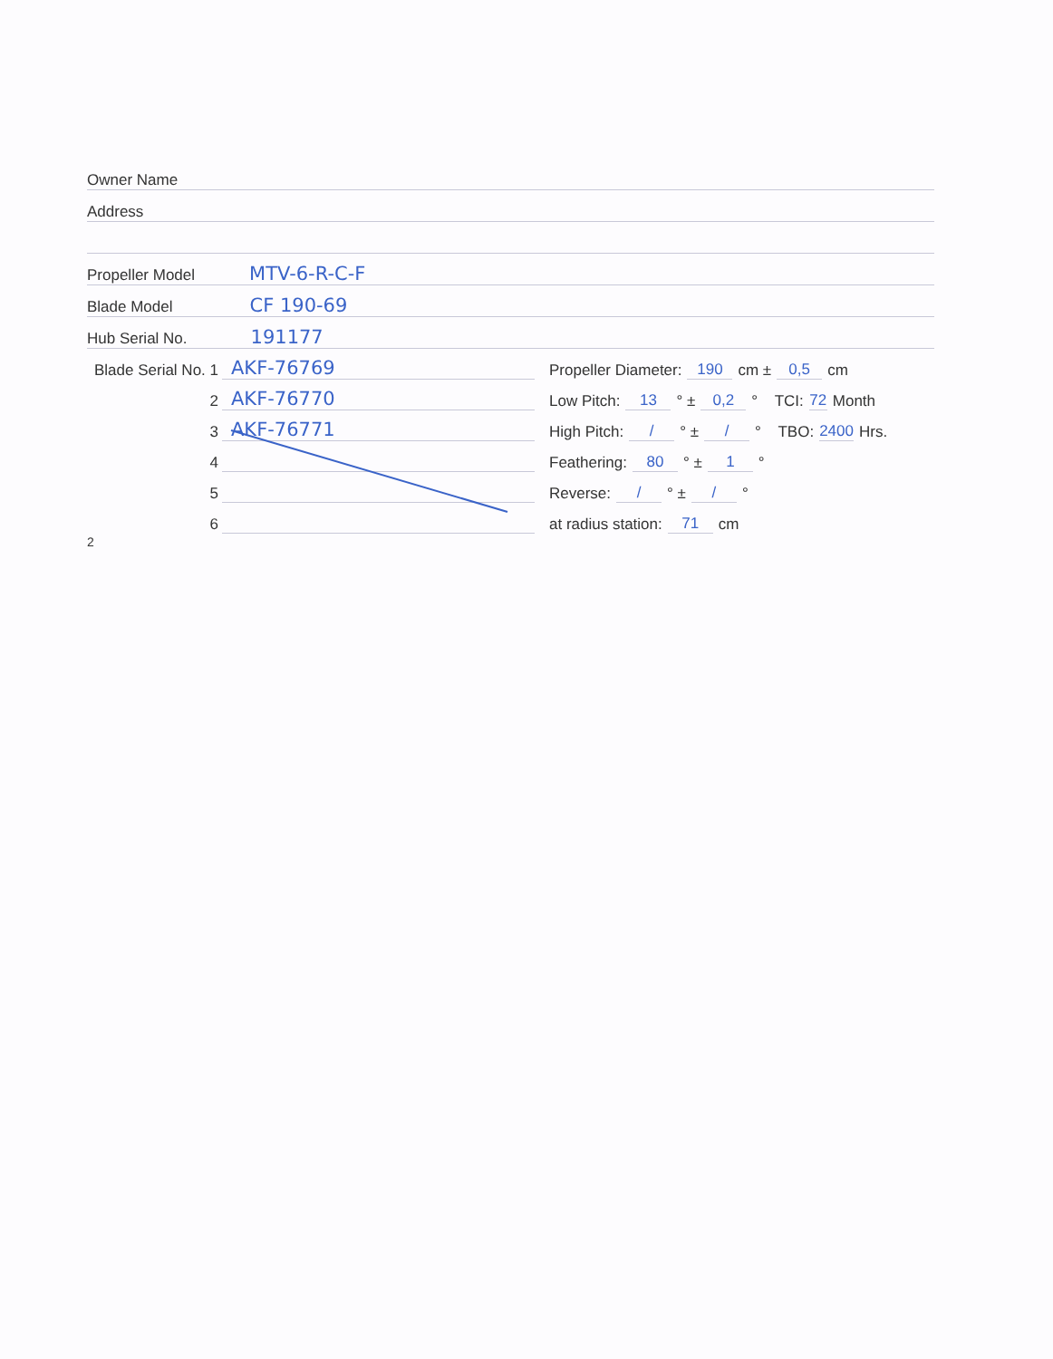Owner Name
Address
Propeller Model MTV-6-R-C-F
Blade Model CF 190-69
Hub Serial No. 191177
Blade Serial No. 1 AKF-76769
2 AKF-76770
3 AKF-76771
4
5
6
Propeller Diameter: 190 cm ± 0,5 cm
Low Pitch: 13 ° ± 0,2 ° TCI: 72 Month
High Pitch: / ° ± / ° TBO: 2400 Hrs.
Feathering: 80 ° ± 1 °
Reverse: / ° ± / °
at radius station: 71 cm
2